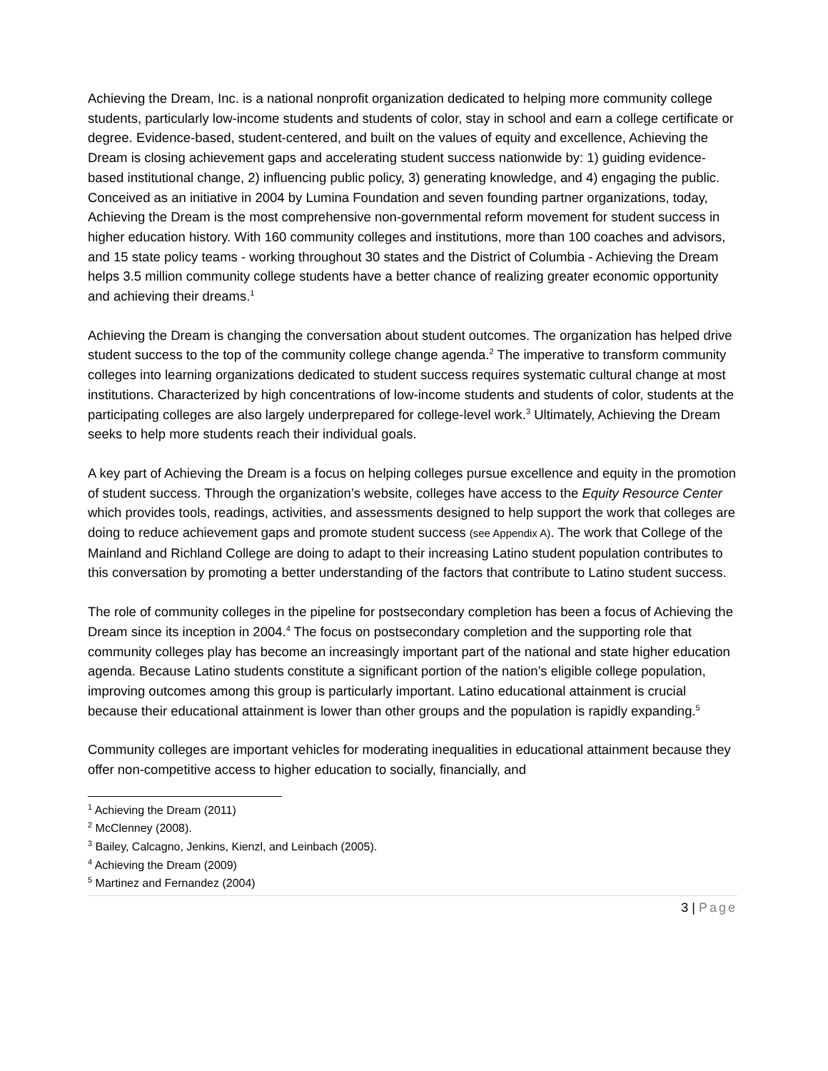Achieving the Dream, Inc. is a national nonprofit organization dedicated to helping more community college students, particularly low-income students and students of color, stay in school and earn a college certificate or degree. Evidence-based, student-centered, and built on the values of equity and excellence, Achieving the Dream is closing achievement gaps and accelerating student success nationwide by: 1) guiding evidence-based institutional change, 2) influencing public policy, 3) generating knowledge, and 4) engaging the public. Conceived as an initiative in 2004 by Lumina Foundation and seven founding partner organizations, today, Achieving the Dream is the most comprehensive non-governmental reform movement for student success in higher education history. With 160 community colleges and institutions, more than 100 coaches and advisors, and 15 state policy teams - working throughout 30 states and the District of Columbia - Achieving the Dream helps 3.5 million community college students have a better chance of realizing greater economic opportunity and achieving their dreams.<sup>1</sup>
Achieving the Dream is changing the conversation about student outcomes. The organization has helped drive student success to the top of the community college change agenda.<sup>2</sup> The imperative to transform community colleges into learning organizations dedicated to student success requires systematic cultural change at most institutions. Characterized by high concentrations of low-income students and students of color, students at the participating colleges are also largely underprepared for college-level work.<sup>3</sup> Ultimately, Achieving the Dream seeks to help more students reach their individual goals.
A key part of Achieving the Dream is a focus on helping colleges pursue excellence and equity in the promotion of student success. Through the organization’s website, colleges have access to the Equity Resource Center which provides tools, readings, activities, and assessments designed to help support the work that colleges are doing to reduce achievement gaps and promote student success (see Appendix A). The work that College of the Mainland and Richland College are doing to adapt to their increasing Latino student population contributes to this conversation by promoting a better understanding of the factors that contribute to Latino student success.
The role of community colleges in the pipeline for postsecondary completion has been a focus of Achieving the Dream since its inception in 2004.<sup>4</sup> The focus on postsecondary completion and the supporting role that community colleges play has become an increasingly important part of the national and state higher education agenda. Because Latino students constitute a significant portion of the nation’s eligible college population, improving outcomes among this group is particularly important. Latino educational attainment is crucial because their educational attainment is lower than other groups and the population is rapidly expanding.<sup>5</sup>
Community colleges are important vehicles for moderating inequalities in educational attainment because they offer non-competitive access to higher education to socially, financially, and
<sup>1</sup> Achieving the Dream (2011)
<sup>2</sup> McClenney (2008).
<sup>3</sup> Bailey, Calcagno, Jenkins, Kienzl, and Leinbach (2005).
<sup>4</sup> Achieving the Dream (2009)
<sup>5</sup> Martinez and Fernandez (2004)
3 | Page